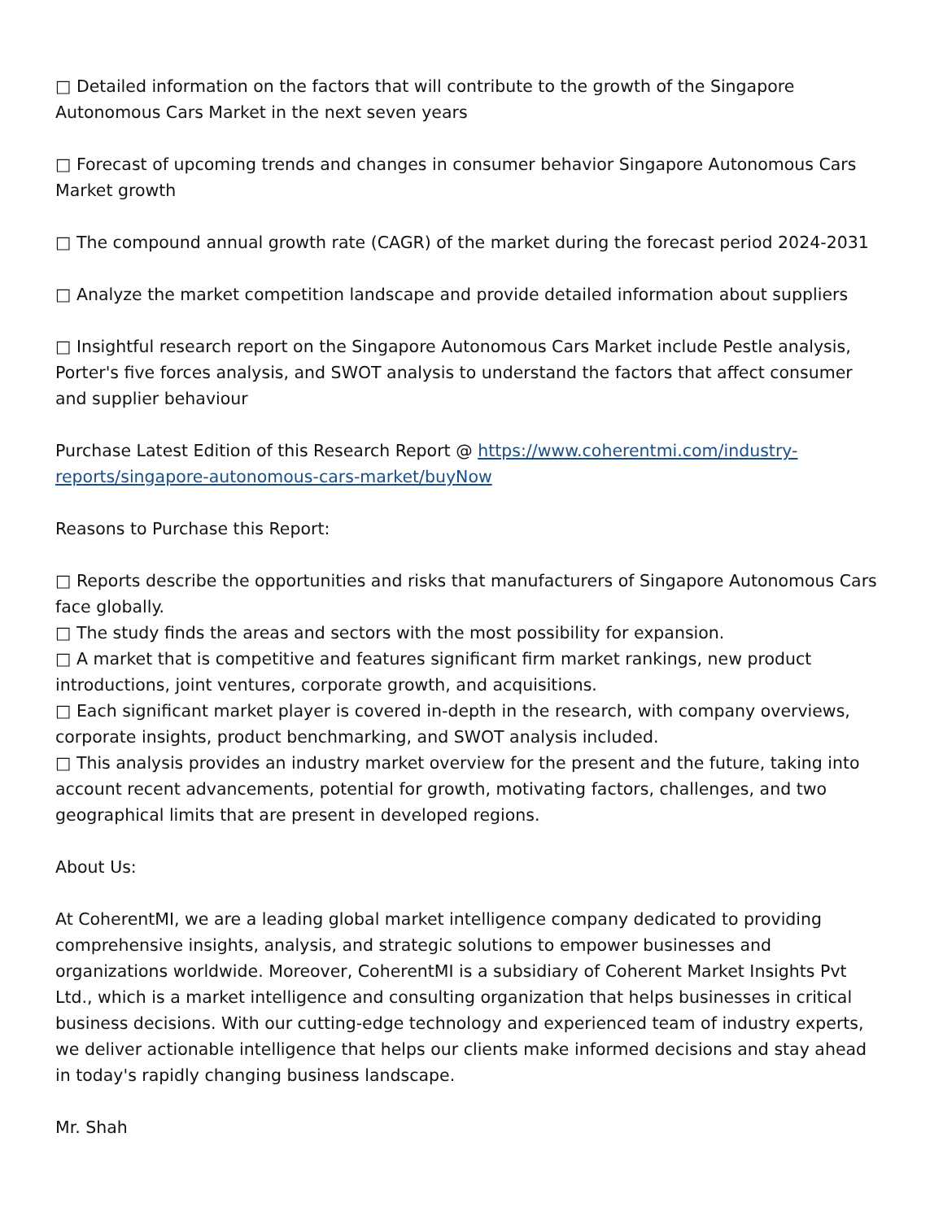□ Detailed information on the factors that will contribute to the growth of the Singapore Autonomous Cars Market in the next seven years
□ Forecast of upcoming trends and changes in consumer behavior Singapore Autonomous Cars Market growth
□ The compound annual growth rate (CAGR) of the market during the forecast period 2024-2031
□ Analyze the market competition landscape and provide detailed information about suppliers
□ Insightful research report on the Singapore Autonomous Cars Market include Pestle analysis, Porter's five forces analysis, and SWOT analysis to understand the factors that affect consumer and supplier behaviour
Purchase Latest Edition of this Research Report @ https://www.coherentmi.com/industry-reports/singapore-autonomous-cars-market/buyNow
Reasons to Purchase this Report:
□ Reports describe the opportunities and risks that manufacturers of Singapore Autonomous Cars face globally.
□ The study finds the areas and sectors with the most possibility for expansion.
□ A market that is competitive and features significant firm market rankings, new product introductions, joint ventures, corporate growth, and acquisitions.
□ Each significant market player is covered in-depth in the research, with company overviews, corporate insights, product benchmarking, and SWOT analysis included.
□ This analysis provides an industry market overview for the present and the future, taking into account recent advancements, potential for growth, motivating factors, challenges, and two geographical limits that are present in developed regions.
About Us:
At CoherentMI, we are a leading global market intelligence company dedicated to providing comprehensive insights, analysis, and strategic solutions to empower businesses and organizations worldwide. Moreover, CoherentMI is a subsidiary of Coherent Market Insights Pvt Ltd., which is a market intelligence and consulting organization that helps businesses in critical business decisions. With our cutting-edge technology and experienced team of industry experts, we deliver actionable intelligence that helps our clients make informed decisions and stay ahead in today's rapidly changing business landscape.
Mr. Shah